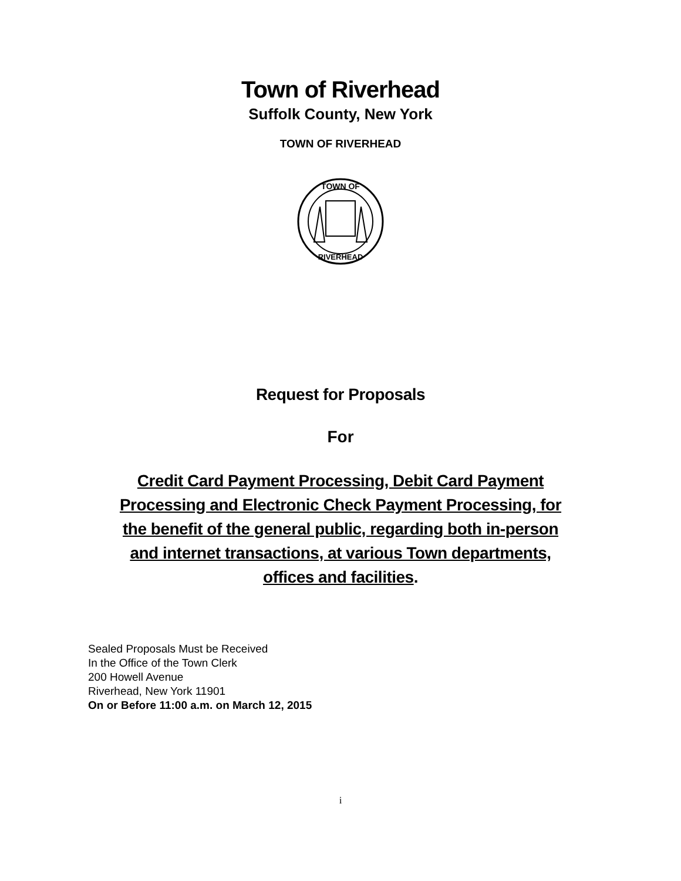Town of Riverhead
Suffolk County, New York
TOWN OF RIVERHEAD
TOWN OF
RIVERHEAD
Request for Proposals
For
Credit Card Payment Processing, Debit Card Payment Processing and Electronic Check Payment Processing, for the benefit of the general public, regarding both in-person and internet transactions, at various Town departments, offices and facilities.
Sealed Proposals Must be Received
In the Office of the Town Clerk
200 Howell Avenue
Riverhead, New York 11901
On or Before 11:00 a.m. on March 12, 2015
i